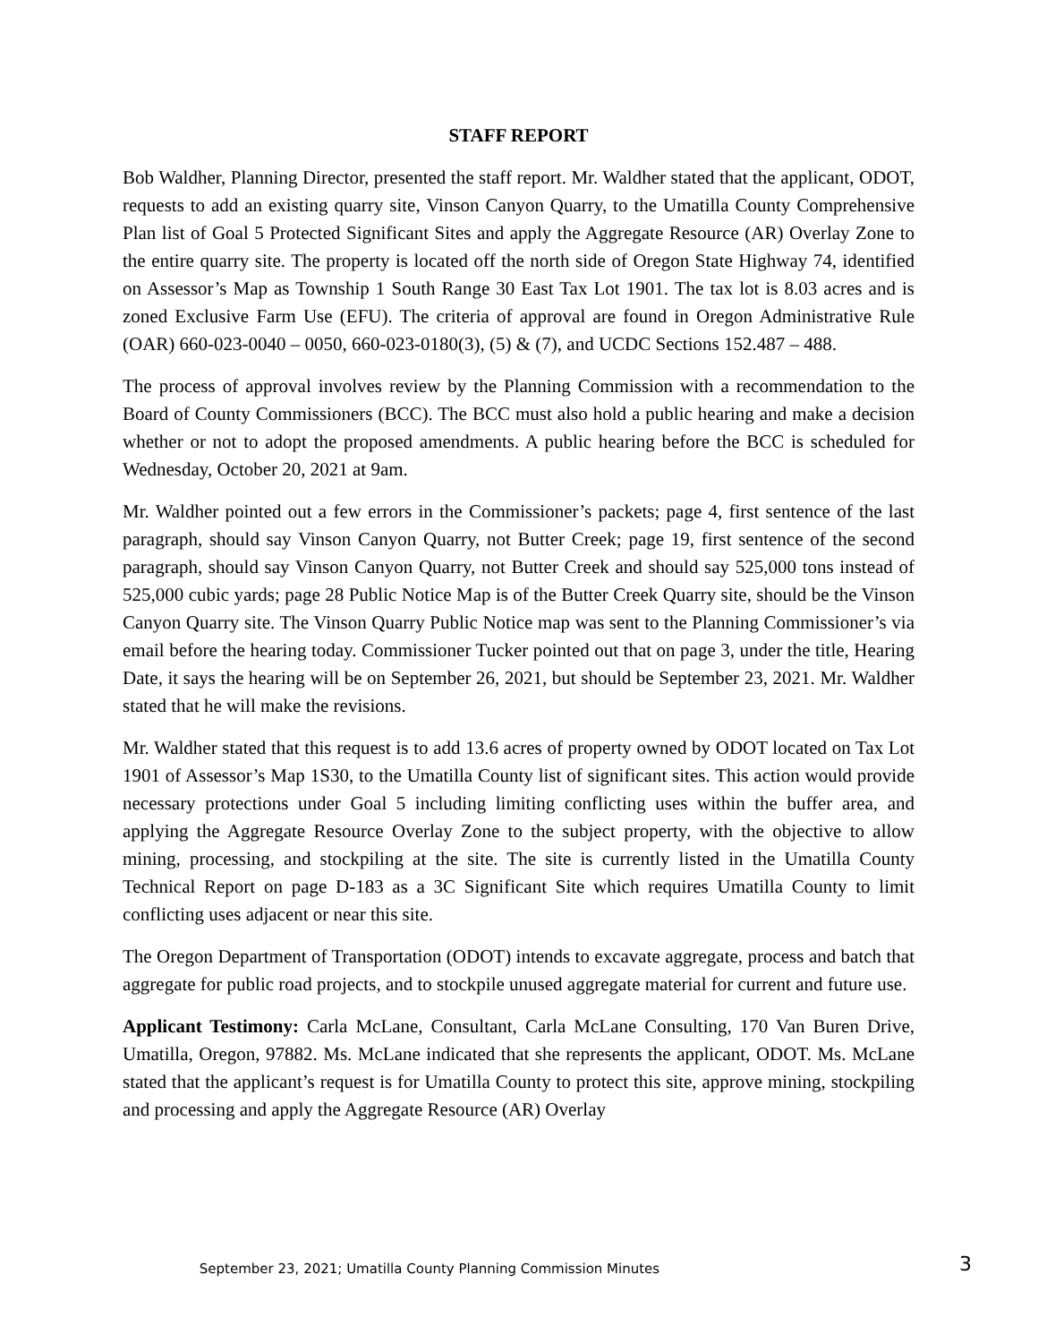STAFF REPORT
Bob Waldher, Planning Director, presented the staff report. Mr. Waldher stated that the applicant, ODOT, requests to add an existing quarry site, Vinson Canyon Quarry, to the Umatilla County Comprehensive Plan list of Goal 5 Protected Significant Sites and apply the Aggregate Resource (AR) Overlay Zone to the entire quarry site. The property is located off the north side of Oregon State Highway 74, identified on Assessor’s Map as Township 1 South Range 30 East Tax Lot 1901. The tax lot is 8.03 acres and is zoned Exclusive Farm Use (EFU). The criteria of approval are found in Oregon Administrative Rule (OAR) 660-023-0040 – 0050, 660-023-0180(3), (5) & (7), and UCDC Sections 152.487 – 488.
The process of approval involves review by the Planning Commission with a recommendation to the Board of County Commissioners (BCC). The BCC must also hold a public hearing and make a decision whether or not to adopt the proposed amendments. A public hearing before the BCC is scheduled for Wednesday, October 20, 2021 at 9am.
Mr. Waldher pointed out a few errors in the Commissioner’s packets; page 4, first sentence of the last paragraph, should say Vinson Canyon Quarry, not Butter Creek; page 19, first sentence of the second paragraph, should say Vinson Canyon Quarry, not Butter Creek and should say 525,000 tons instead of 525,000 cubic yards; page 28 Public Notice Map is of the Butter Creek Quarry site, should be the Vinson Canyon Quarry site. The Vinson Quarry Public Notice map was sent to the Planning Commissioner’s via email before the hearing today. Commissioner Tucker pointed out that on page 3, under the title, Hearing Date, it says the hearing will be on September 26, 2021, but should be September 23, 2021. Mr. Waldher stated that he will make the revisions.
Mr. Waldher stated that this request is to add 13.6 acres of property owned by ODOT located on Tax Lot 1901 of Assessor’s Map 1S30, to the Umatilla County list of significant sites. This action would provide necessary protections under Goal 5 including limiting conflicting uses within the buffer area, and applying the Aggregate Resource Overlay Zone to the subject property, with the objective to allow mining, processing, and stockpiling at the site. The site is currently listed in the Umatilla County Technical Report on page D-183 as a 3C Significant Site which requires Umatilla County to limit conflicting uses adjacent or near this site.
The Oregon Department of Transportation (ODOT) intends to excavate aggregate, process and batch that aggregate for public road projects, and to stockpile unused aggregate material for current and future use.
Applicant Testimony: Carla McLane, Consultant, Carla McLane Consulting, 170 Van Buren Drive, Umatilla, Oregon, 97882. Ms. McLane indicated that she represents the applicant, ODOT. Ms. McLane stated that the applicant’s request is for Umatilla County to protect this site, approve mining, stockpiling and processing and apply the Aggregate Resource (AR) Overlay
September 23, 2021; Umatilla County Planning Commission Minutes
3